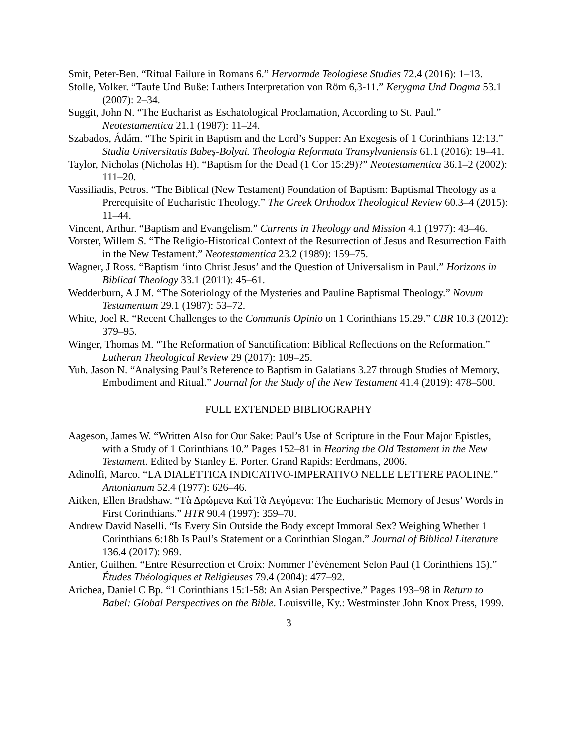Smit, Peter-Ben. “Ritual Failure in Romans 6.” Hervormde Teologiese Studies 72.4 (2016): 1–13.
Stolle, Volker. “Taufe Und Buße: Luthers Interpretation von Röm 6,3-11.” Kerygma Und Dogma 53.1 (2007): 2–34.
Suggit, John N. “The Eucharist as Eschatological Proclamation, According to St. Paul.” Neotestamentica 21.1 (1987): 11–24.
Szabados, Ádám. “The Spirit in Baptism and the Lord’s Supper: An Exegesis of 1 Corinthians 12:13.” Studia Universitatis Babeș-Bolyai. Theologia Reformata Transylvaniensis 61.1 (2016): 19–41.
Taylor, Nicholas (Nicholas H). “Baptism for the Dead (1 Cor 15:29)?” Neotestamentica 36.1–2 (2002): 111–20.
Vassiliadis, Petros. “The Biblical (New Testament) Foundation of Baptism: Baptismal Theology as a Prerequisite of Eucharistic Theology.” The Greek Orthodox Theological Review 60.3–4 (2015): 11–44.
Vincent, Arthur. “Baptism and Evangelism.” Currents in Theology and Mission 4.1 (1977): 43–46.
Vorster, Willem S. “The Religio-Historical Context of the Resurrection of Jesus and Resurrection Faith in the New Testament.” Neotestamentica 23.2 (1989): 159–75.
Wagner, J Ross. “Baptism ‘into Christ Jesus’ and the Question of Universalism in Paul.” Horizons in Biblical Theology 33.1 (2011): 45–61.
Wedderburn, A J M. “The Soteriology of the Mysteries and Pauline Baptismal Theology.” Novum Testamentum 29.1 (1987): 53–72.
White, Joel R. “Recent Challenges to the Communis Opinio on 1 Corinthians 15.29.” CBR 10.3 (2012): 379–95.
Winger, Thomas M. “The Reformation of Sanctification: Biblical Reflections on the Reformation.” Lutheran Theological Review 29 (2017): 109–25.
Yuh, Jason N. “Analysing Paul’s Reference to Baptism in Galatians 3.27 through Studies of Memory, Embodiment and Ritual.” Journal for the Study of the New Testament 41.4 (2019): 478–500.
FULL EXTENDED BIBLIOGRAPHY
Aageson, James W. “Written Also for Our Sake: Paul’s Use of Scripture in the Four Major Epistles, with a Study of 1 Corinthians 10.” Pages 152–81 in Hearing the Old Testament in the New Testament. Edited by Stanley E. Porter. Grand Rapids: Eerdmans, 2006.
Adinolfi, Marco. “LA DIALETTICA INDICATIVO-IMPERATIVO NELLE LETTERE PAOLINE.” Antonianum 52.4 (1977): 626–46.
Aitken, Ellen Bradshaw. “Τὰ Δρώμενα Καὶ Τὰ Λεγόμενα: The Eucharistic Memory of Jesus’ Words in First Corinthians.” HTR 90.4 (1997): 359–70.
Andrew David Naselli. “Is Every Sin Outside the Body except Immoral Sex? Weighing Whether 1 Corinthians 6:18b Is Paul’s Statement or a Corinthian Slogan.” Journal of Biblical Literature 136.4 (2017): 969.
Antier, Guilhen. “Entre Résurrection et Croix: Nommer l’événement Selon Paul (1 Corinthiens 15).” Études Théologiques et Religieuses 79.4 (2004): 477–92.
Arichea, Daniel C Bp. “1 Corinthians 15:1-58: An Asian Perspective.” Pages 193–98 in Return to Babel: Global Perspectives on the Bible. Louisville, Ky.: Westminster John Knox Press, 1999.
3